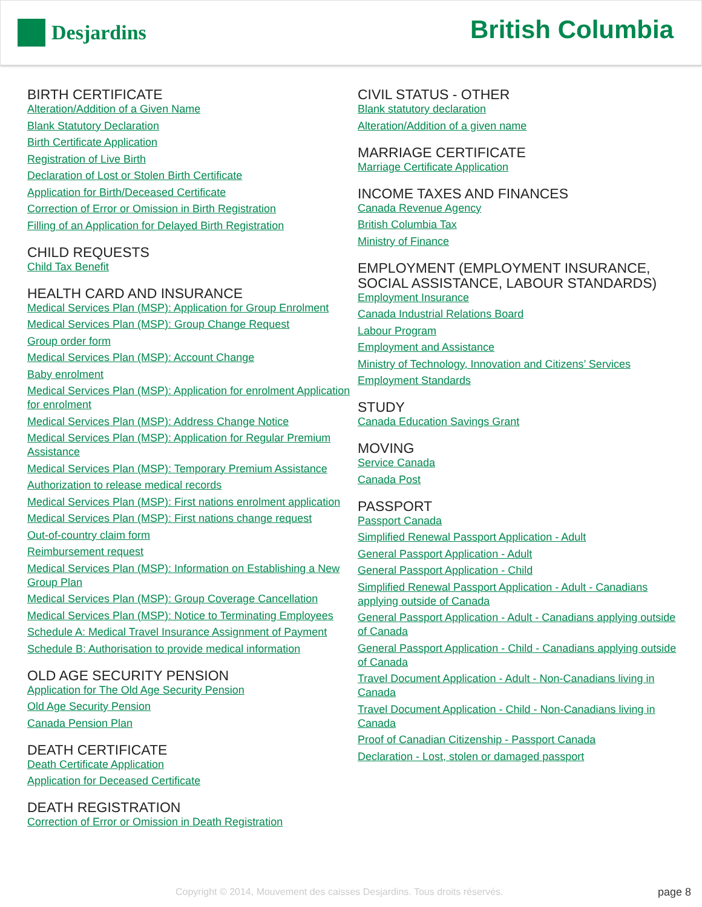Desjardins
British Columbia
BIRTH CERTIFICATE
Alteration/Addition of a Given Name
Blank Statutory Declaration
Birth Certificate Application
Registration of Live Birth
Declaration of Lost or Stolen Birth Certificate
Application for Birth/Deceased Certificate
Correction of Error or Omission in Birth Registration
Filling of an Application for Delayed Birth Registration
CHILD REQUESTS
Child Tax Benefit
HEALTH CARD AND INSURANCE
Medical Services Plan (MSP): Application for Group Enrolment
Medical Services Plan (MSP): Group Change Request
Group order form
Medical Services Plan (MSP): Account Change
Baby enrolment
Medical Services Plan (MSP): Application for enrolment Application for enrolment
Medical Services Plan (MSP): Address Change Notice
Medical Services Plan (MSP): Application for Regular Premium Assistance
Medical Services Plan (MSP): Temporary Premium Assistance
Authorization to release medical records
Medical Services Plan (MSP): First nations enrolment application
Medical Services Plan (MSP): First nations change request
Out-of-country claim form
Reimbursement request
Medical Services Plan (MSP): Information on Establishing a New Group Plan
Medical Services Plan (MSP): Group Coverage Cancellation
Medical Services Plan (MSP): Notice to Terminating Employees
Schedule A: Medical Travel Insurance Assignment of Payment
Schedule B: Authorisation to provide medical information
OLD AGE SECURITY PENSION
Application for The Old Age Security Pension
Old Age Security Pension
Canada Pension Plan
DEATH CERTIFICATE
Death Certificate Application
Application for Deceased Certificate
DEATH REGISTRATION
Correction of Error or Omission in Death Registration
CIVIL STATUS - OTHER
Blank statutory declaration
Alteration/Addition of a given name
MARRIAGE CERTIFICATE
Marriage Certificate Application
INCOME TAXES AND FINANCES
Canada Revenue Agency
British Columbia Tax
Ministry of Finance
EMPLOYMENT (EMPLOYMENT INSURANCE, SOCIAL ASSISTANCE, LABOUR STANDARDS)
Employment Insurance
Canada Industrial Relations Board
Labour Program
Employment and Assistance
Ministry of Technology, Innovation and Citizens’ Services
Employment Standards
STUDY
Canada Education Savings Grant
MOVING
Service Canada
Canada Post
PASSPORT
Passport Canada
Simplified Renewal Passport Application - Adult
General Passport Application - Adult
General Passport Application - Child
Simplified Renewal Passport Application - Adult - Canadians applying outside of Canada
General Passport Application - Adult - Canadians applying outside of Canada
General Passport Application - Child - Canadians applying outside of Canada
Travel Document Application - Adult - Non-Canadians living in Canada
Travel Document Application - Child - Non-Canadians living in Canada
Proof of Canadian Citizenship - Passport Canada
Declaration - Lost, stolen or damaged passport
Copyright © 2014, Mouvement des caisses Desjardins. Tous droits réservés.
page 8